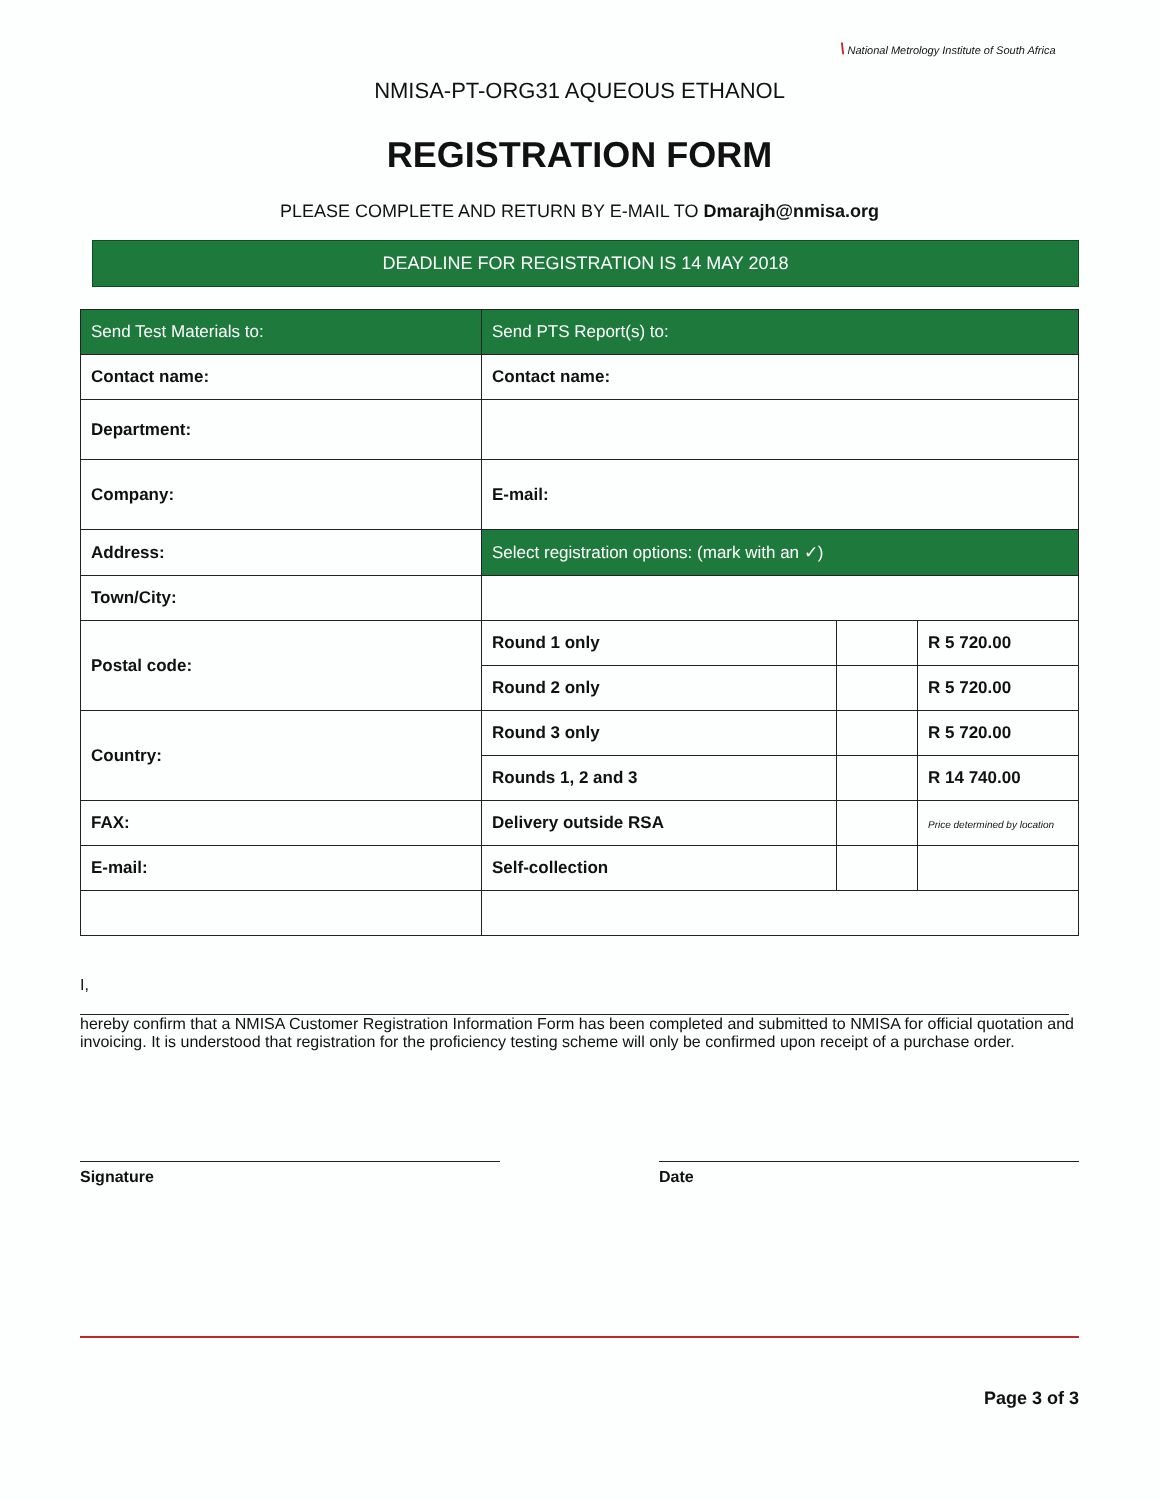\ National Metrology Institute of South Africa
NMISA-PT-ORG31 AQUEOUS ETHANOL
REGISTRATION FORM
PLEASE COMPLETE AND RETURN BY E-MAIL TO Dmarajh@nmisa.org
DEADLINE FOR REGISTRATION IS 14 MAY 2018
| Send Test Materials to: | Send PTS Report(s) to: | | |
| Contact name: | Contact name: | | |
| Department: | | | |
| Company: | E-mail: | | |
| Address: | Select registration options: (mark with an ✓) | | |
| Town/City: | | | |
| Postal code: | Round 1 only | | R 5 720.00 |
| | Round 2 only | | R 5 720.00 |
| Country: | Round 3 only | | R 5 720.00 |
| | Rounds 1, 2 and 3 | | R 14 740.00 |
| FAX: | Delivery outside RSA | | Price determined by location |
| E-mail: | Self-collection | | |
I,
hereby confirm that a NMISA Customer Registration Information Form has been completed and submitted to NMISA for official quotation and invoicing. It is understood that registration for the proficiency testing scheme will only be confirmed upon receipt of a purchase order.
Signature Date
Page 3 of 3